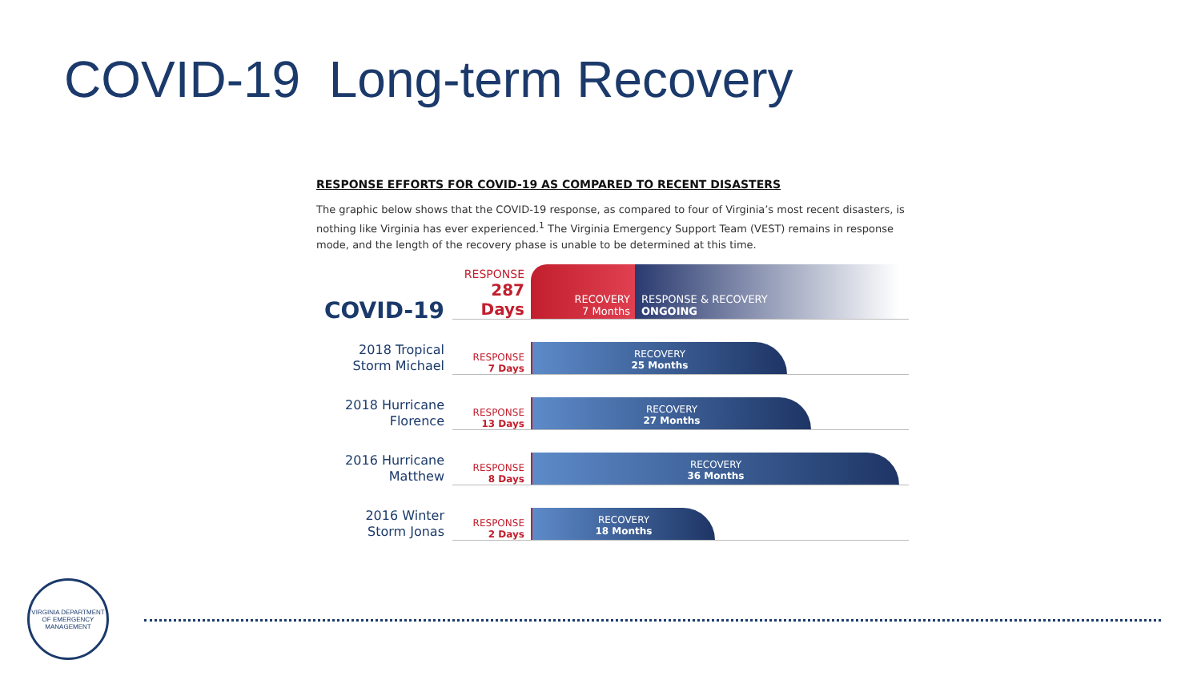COVID-19 Long-term Recovery
RESPONSE EFFORTS FOR COVID-19 AS COMPARED TO RECENT DISASTERS
The graphic below shows that the COVID-19 response, as compared to four of Virginia’s most recent disasters, is nothing like Virginia has ever experienced.<sup>1</sup> The Virginia Emergency Support Team (VEST) remains in response mode, and the length of the recovery phase is unable to be determined at this time.
COVID-19
RESPONSE
287 Days
RECOVERY
7 Months
RESPONSE & RECOVERY
ONGOING
2018 Tropical
Storm Michael
RESPONSE
7 Days
RECOVERY
25 Months
2018 Hurricane
Florence
RESPONSE
13 Days
RECOVERY
27 Months
2016 Hurricane
Matthew
RESPONSE
8 Days
RECOVERY
36 Months
2016 Winter
Storm Jonas
RESPONSE
2 Days
RECOVERY
18 Months
VIRGINIA DEPARTMENT
OF EMERGENCY MANAGEMENT